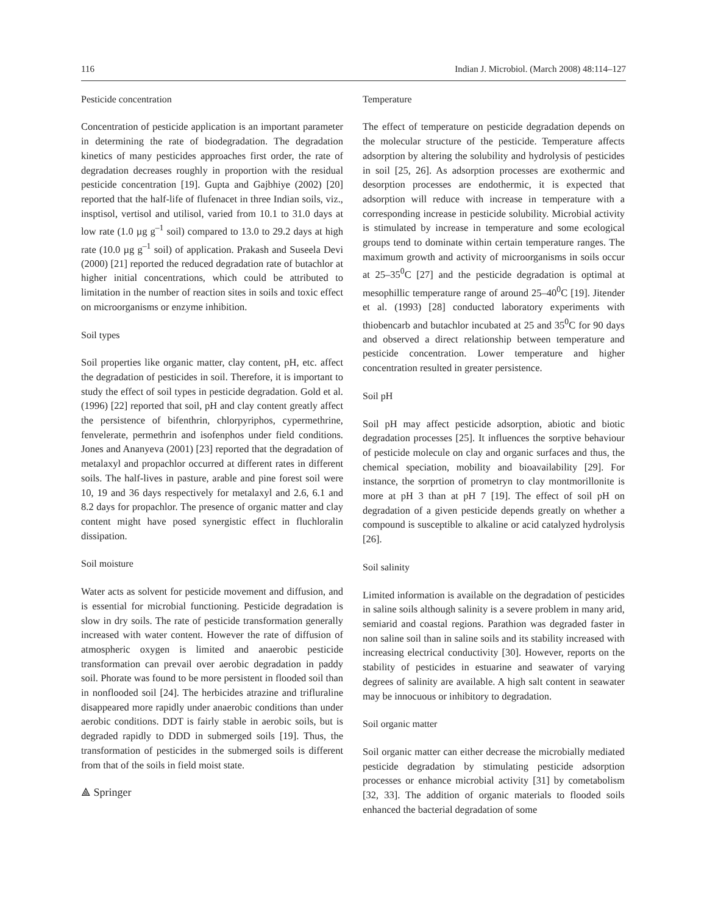116 Indian J. Microbiol. (March 2008) 48:114–127
Pesticide concentration
Concentration of pesticide application is an important parameter in determining the rate of biodegradation. The degradation kinetics of many pesticides approaches first order, the rate of degradation decreases roughly in proportion with the residual pesticide concentration [19]. Gupta and Gajbhiye (2002) [20] reported that the half-life of flufenacet in three Indian soils, viz., insptisol, vertisol and utilisol, varied from 10.1 to 31.0 days at low rate (1.0 µg g<sup>–1</sup> soil) compared to 13.0 to 29.2 days at high rate (10.0 µg g<sup>–1</sup> soil) of application. Prakash and Suseela Devi (2000) [21] reported the reduced degradation rate of butachlor at higher initial concentrations, which could be attributed to limitation in the number of reaction sites in soils and toxic effect on microorganisms or enzyme inhibition.
Soil types
Soil properties like organic matter, clay content, pH, etc. affect the degradation of pesticides in soil. Therefore, it is important to study the effect of soil types in pesticide degradation. Gold et al. (1996) [22] reported that soil, pH and clay content greatly affect the persistence of bifenthrin, chlorpyriphos, cypermethrine, fenvelerate, permethrin and isofenphos under field conditions. Jones and Ananyeva (2001) [23] reported that the degradation of metalaxyl and propachlor occurred at different rates in different soils. The half-lives in pasture, arable and pine forest soil were 10, 19 and 36 days respectively for metalaxyl and 2.6, 6.1 and 8.2 days for propachlor. The presence of organic matter and clay content might have posed synergistic effect in fluchloralin dissipation.
Soil moisture
Water acts as solvent for pesticide movement and diffusion, and is essential for microbial functioning. Pesticide degradation is slow in dry soils. The rate of pesticide transformation generally increased with water content. However the rate of diffusion of atmospheric oxygen is limited and anaerobic pesticide transformation can prevail over aerobic degradation in paddy soil. Phorate was found to be more persistent in flooded soil than in nonflooded soil [24]. The herbicides atrazine and trifluraline disappeared more rapidly under anaerobic conditions than under aerobic conditions. DDT is fairly stable in aerobic soils, but is degraded rapidly to DDD in submerged soils [19]. Thus, the transformation of pesticides in the submerged soils is different from that of the soils in field moist state.
⟁ Springer
Temperature
The effect of temperature on pesticide degradation depends on the molecular structure of the pesticide. Temperature affects adsorption by altering the solubility and hydrolysis of pesticides in soil [25, 26]. As adsorption processes are exothermic and desorption processes are endothermic, it is expected that adsorption will reduce with increase in temperature with a corresponding increase in pesticide solubility. Microbial activity is stimulated by increase in temperature and some ecological groups tend to dominate within certain temperature ranges. The maximum growth and activity of microorganisms in soils occur at 25–35<sup>0</sup>C [27] and the pesticide degradation is optimal at mesophillic temperature range of around 25–40<sup>0</sup>C [19]. Jitender et al. (1993) [28] conducted laboratory experiments with thiobencarb and butachlor incubated at 25 and 35<sup>0</sup>C for 90 days and observed a direct relationship between temperature and pesticide concentration. Lower temperature and higher concentration resulted in greater persistence.
Soil pH
Soil pH may affect pesticide adsorption, abiotic and biotic degradation processes [25]. It influences the sorptive behaviour of pesticide molecule on clay and organic surfaces and thus, the chemical speciation, mobility and bioavailability [29]. For instance, the sorprtion of prometryn to clay montmorillonite is more at pH 3 than at pH 7 [19]. The effect of soil pH on degradation of a given pesticide depends greatly on whether a compound is susceptible to alkaline or acid catalyzed hydrolysis [26].
Soil salinity
Limited information is available on the degradation of pesticides in saline soils although salinity is a severe problem in many arid, semiarid and coastal regions. Parathion was degraded faster in non saline soil than in saline soils and its stability increased with increasing electrical conductivity [30]. However, reports on the stability of pesticides in estuarine and seawater of varying degrees of salinity are available. A high salt content in seawater may be innocuous or inhibitory to degradation.
Soil organic matter
Soil organic matter can either decrease the microbially mediated pesticide degradation by stimulating pesticide adsorption processes or enhance microbial activity [31] by cometabolism [32, 33]. The addition of organic materials to flooded soils enhanced the bacterial degradation of some